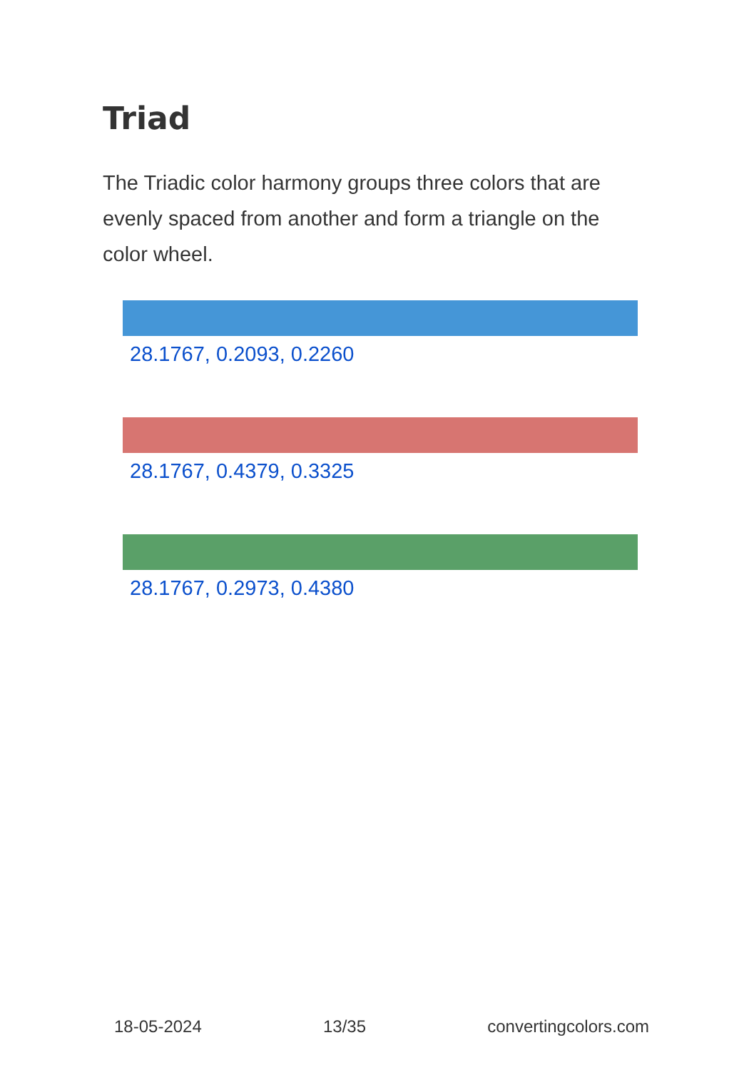Triad
The Triadic color harmony groups three colors that are evenly spaced from another and form a triangle on the color wheel.
28.1767, 0.2093, 0.2260
28.1767, 0.4379, 0.3325
28.1767, 0.2973, 0.4380
18-05-2024 13/35 convertingcolors.com